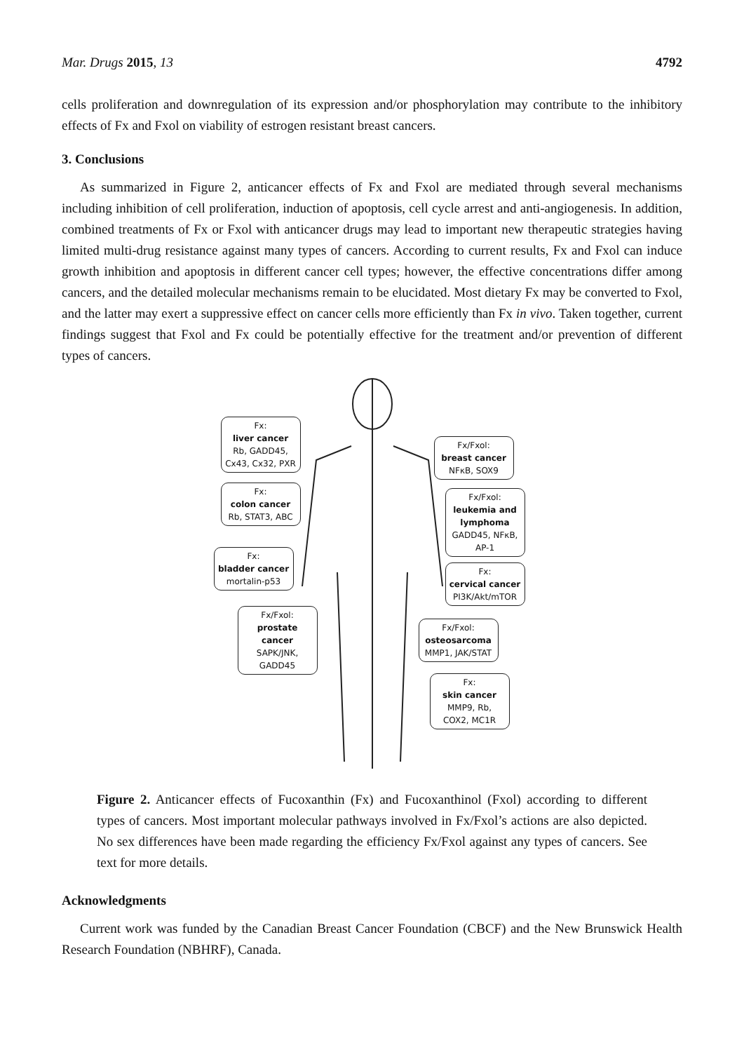Mar. Drugs 2015, 13 4792
cells proliferation and downregulation of its expression and/or phosphorylation may contribute to the inhibitory effects of Fx and Fxol on viability of estrogen resistant breast cancers.
3. Conclusions
As summarized in Figure 2, anticancer effects of Fx and Fxol are mediated through several mechanisms including inhibition of cell proliferation, induction of apoptosis, cell cycle arrest and anti-angiogenesis. In addition, combined treatments of Fx or Fxol with anticancer drugs may lead to important new therapeutic strategies having limited multi-drug resistance against many types of cancers. According to current results, Fx and Fxol can induce growth inhibition and apoptosis in different cancer cell types; however, the effective concentrations differ among cancers, and the detailed molecular mechanisms remain to be elucidated. Most dietary Fx may be converted to Fxol, and the latter may exert a suppressive effect on cancer cells more efficiently than Fx in vivo. Taken together, current findings suggest that Fxol and Fx could be potentially effective for the treatment and/or prevention of different types of cancers.
Fx:
liver cancer
Rb, GADD45,
Cx43, Cx32, PXR
Fx/Fxol:
breast cancer
NFκB, SOX9
Fx:
colon cancer
Rb, STAT3, ABC
Fx/Fxol:
leukemia and lymphoma
GADD45, NFκB, AP-1
Fx:
bladder cancer
mortalin-p53
Fx:
cervical cancer
PI3K/Akt/mTOR
Fx/Fxol:
prostate cancer
SAPK/JNK,
GADD45
Fx/Fxol:
osteosarcoma
MMP1, JAK/STAT
Fx:
skin cancer
MMP9, Rb,
COX2, MC1R
Figure 2. Anticancer effects of Fucoxanthin (Fx) and Fucoxanthinol (Fxol) according to different types of cancers. Most important molecular pathways involved in Fx/Fxol’s actions are also depicted. No sex differences have been made regarding the efficiency Fx/Fxol against any types of cancers. See text for more details.
Acknowledgments
Current work was funded by the Canadian Breast Cancer Foundation (CBCF) and the New Brunswick Health Research Foundation (NBHRF), Canada.